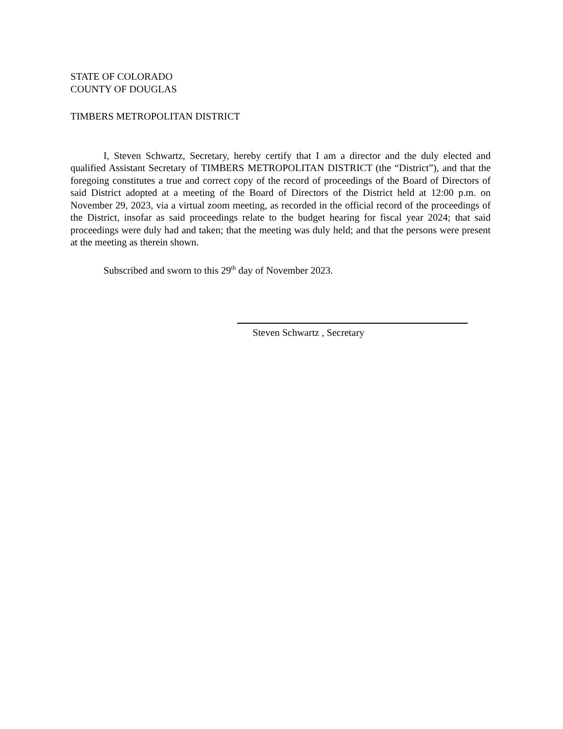STATE OF COLORADO
COUNTY OF DOUGLAS
TIMBERS METROPOLITAN DISTRICT
I, Steven Schwartz, Secretary, hereby certify that I am a director and the duly elected and qualified Assistant Secretary of TIMBERS METROPOLITAN DISTRICT (the “District”), and that the foregoing constitutes a true and correct copy of the record of proceedings of the Board of Directors of said District adopted at a meeting of the Board of Directors of the District held at 12:00 p.m. on November 29, 2023, via a virtual zoom meeting, as recorded in the official record of the proceedings of the District, insofar as said proceedings relate to the budget hearing for fiscal year 2024; that said proceedings were duly had and taken; that the meeting was duly held; and that the persons were present at the meeting as therein shown.
Subscribed and sworn to this 29<sup>th</sup> day of November 2023.
Steven Schwartz , Secretary